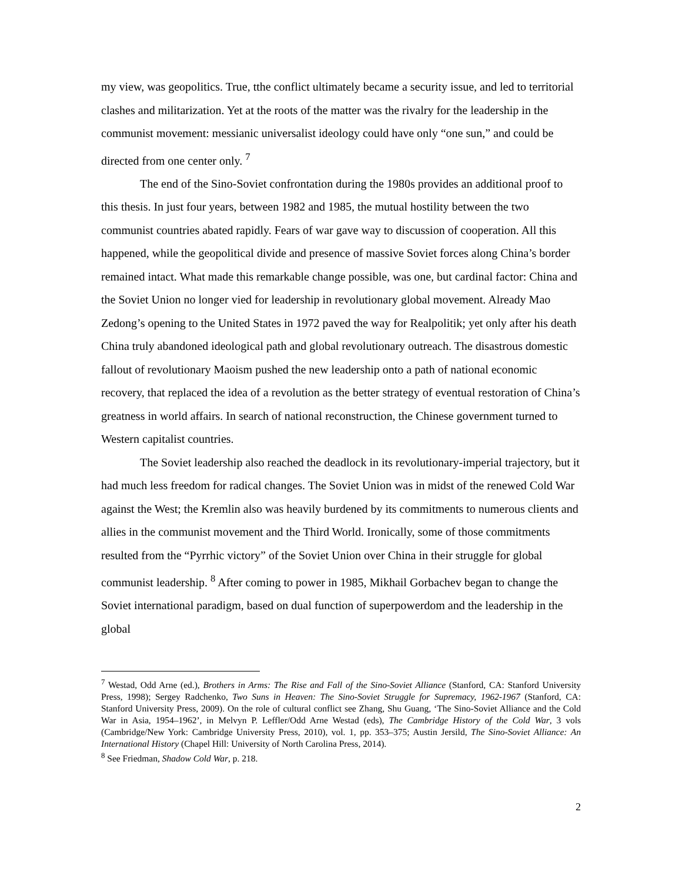my view, was geopolitics. True, tthe conflict ultimately became a security issue, and led to territorial clashes and militarization. Yet at the roots of the matter was the rivalry for the leadership in the communist movement: messianic universalist ideology could have only “one sun,” and could be directed from one center only. <sup>7</sup>
The end of the Sino-Soviet confrontation during the 1980s provides an additional proof to this thesis. In just four years, between 1982 and 1985, the mutual hostility between the two communist countries abated rapidly. Fears of war gave way to discussion of cooperation. All this happened, while the geopolitical divide and presence of massive Soviet forces along China’s border remained intact. What made this remarkable change possible, was one, but cardinal factor: China and the Soviet Union no longer vied for leadership in revolutionary global movement. Already Mao Zedong’s opening to the United States in 1972 paved the way for Realpolitik; yet only after his death China truly abandoned ideological path and global revolutionary outreach. The disastrous domestic fallout of revolutionary Maoism pushed the new leadership onto a path of national economic recovery, that replaced the idea of a revolution as the better strategy of eventual restoration of China’s greatness in world affairs. In search of national reconstruction, the Chinese government turned to Western capitalist countries.
The Soviet leadership also reached the deadlock in its revolutionary-imperial trajectory, but it had much less freedom for radical changes. The Soviet Union was in midst of the renewed Cold War against the West; the Kremlin also was heavily burdened by its commitments to numerous clients and allies in the communist movement and the Third World. Ironically, some of those commitments resulted from the “Pyrrhic victory” of the Soviet Union over China in their struggle for global communist leadership. <sup>8</sup> After coming to power in 1985, Mikhail Gorbachev began to change the Soviet international paradigm, based on dual function of superpowerdom and the leadership in the global
<sup>7</sup> Westad, Odd Arne (ed.), Brothers in Arms: The Rise and Fall of the Sino-Soviet Alliance (Stanford, CA: Stanford University Press, 1998); Sergey Radchenko, Two Suns in Heaven: The Sino-Soviet Struggle for Supremacy, 1962-1967 (Stanford, CA: Stanford University Press, 2009). On the role of cultural conflict see Zhang, Shu Guang, ‘The Sino-Soviet Alliance and the Cold War in Asia, 1954–1962’, in Melvyn P. Leffler/Odd Arne Westad (eds), The Cambridge History of the Cold War, 3 vols (Cambridge/New York: Cambridge University Press, 2010), vol. 1, pp. 353–375; Austin Jersild, The Sino-Soviet Alliance: An International History (Chapel Hill: University of North Carolina Press, 2014).
<sup>8</sup> See Friedman, Shadow Cold War, p. 218.
2